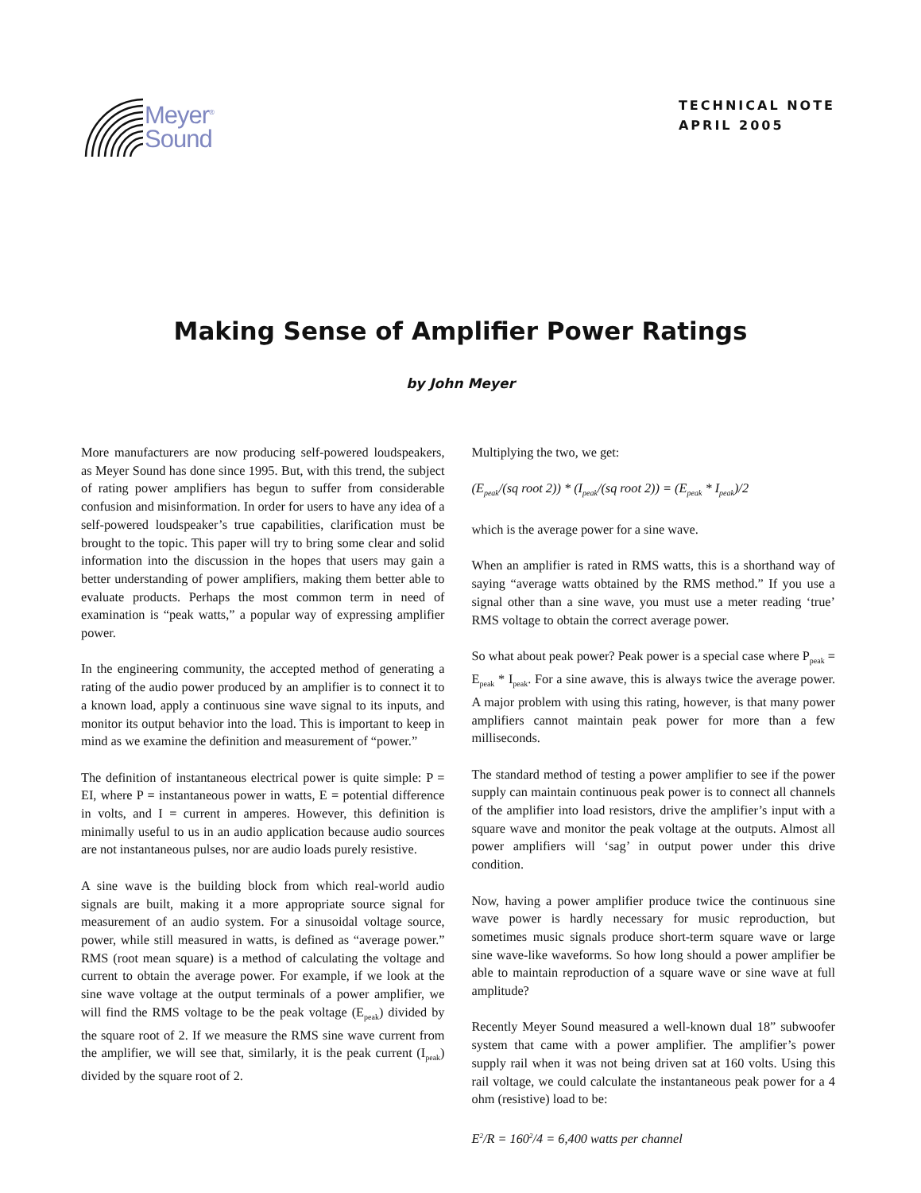Meyer<sup>®</sup>
Sound
TECHNICAL NOTE
APRIL 2005
Making Sense of Amplifier Power Ratings
by John Meyer
More manufacturers are now producing self-powered loudspeakers, as Meyer Sound has done since 1995. But, with this trend, the subject of rating power amplifiers has begun to suffer from considerable confusion and misinformation. In order for users to have any idea of a self-powered loudspeaker’s true capabilities, clarification must be brought to the topic. This paper will try to bring some clear and solid information into the discussion in the hopes that users may gain a better understanding of power amplifiers, making them better able to evaluate products. Perhaps the most common term in need of examination is “peak watts,” a popular way of expressing amplifier power.
In the engineering community, the accepted method of generating a rating of the audio power produced by an amplifier is to connect it to a known load, apply a continuous sine wave signal to its inputs, and monitor its output behavior into the load. This is important to keep in mind as we examine the definition and measurement of “power.”
The definition of instantaneous electrical power is quite simple: P = EI, where P = instantaneous power in watts, E = potential difference in volts, and I = current in amperes. However, this definition is minimally useful to us in an audio application because audio sources are not instantaneous pulses, nor are audio loads purely resistive.
A sine wave is the building block from which real-world audio signals are built, making it a more appropriate source signal for measurement of an audio system. For a sinusoidal voltage source, power, while still measured in watts, is defined as “average power.” RMS (root mean square) is a method of calculating the voltage and current to obtain the average power. For example, if we look at the sine wave voltage at the output terminals of a power amplifier, we will find the RMS voltage to be the peak voltage (E<sub>peak</sub>) divided by the square root of 2. If we measure the RMS sine wave current from the amplifier, we will see that, similarly, it is the peak current (I<sub>peak</sub>) divided by the square root of 2.
Multiplying the two, we get:
(E<sub>peak</sub>/(sq root 2)) * (I<sub>peak</sub>/(sq root 2)) = (E<sub>peak</sub> * I<sub>peak</sub>)/2
which is the average power for a sine wave.
When an amplifier is rated in RMS watts, this is a shorthand way of saying “average watts obtained by the RMS method.” If you use a signal other than a sine wave, you must use a meter reading ‘true’ RMS voltage to obtain the correct average power.
So what about peak power? Peak power is a special case where P<sub>peak</sub> = E<sub>peak</sub> * I<sub>peak</sub>. For a sine awave, this is always twice the average power. A major problem with using this rating, however, is that many power amplifiers cannot maintain peak power for more than a few milliseconds.
The standard method of testing a power amplifier to see if the power supply can maintain continuous peak power is to connect all channels of the amplifier into load resistors, drive the amplifier’s input with a square wave and monitor the peak voltage at the outputs. Almost all power amplifiers will ‘sag’ in output power under this drive condition.
Now, having a power amplifier produce twice the continuous sine wave power is hardly necessary for music reproduction, but sometimes music signals produce short-term square wave or large sine wave-like waveforms. So how long should a power amplifier be able to maintain reproduction of a square wave or sine wave at full amplitude?
Recently Meyer Sound measured a well-known dual 18” subwoofer system that came with a power amplifier. The amplifier’s power supply rail when it was not being driven sat at 160 volts. Using this rail voltage, we could calculate the instantaneous peak power for a 4 ohm (resistive) load to be:
E<sup>2</sup>/R = 160<sup>2</sup>/4 = 6,400 watts per channel